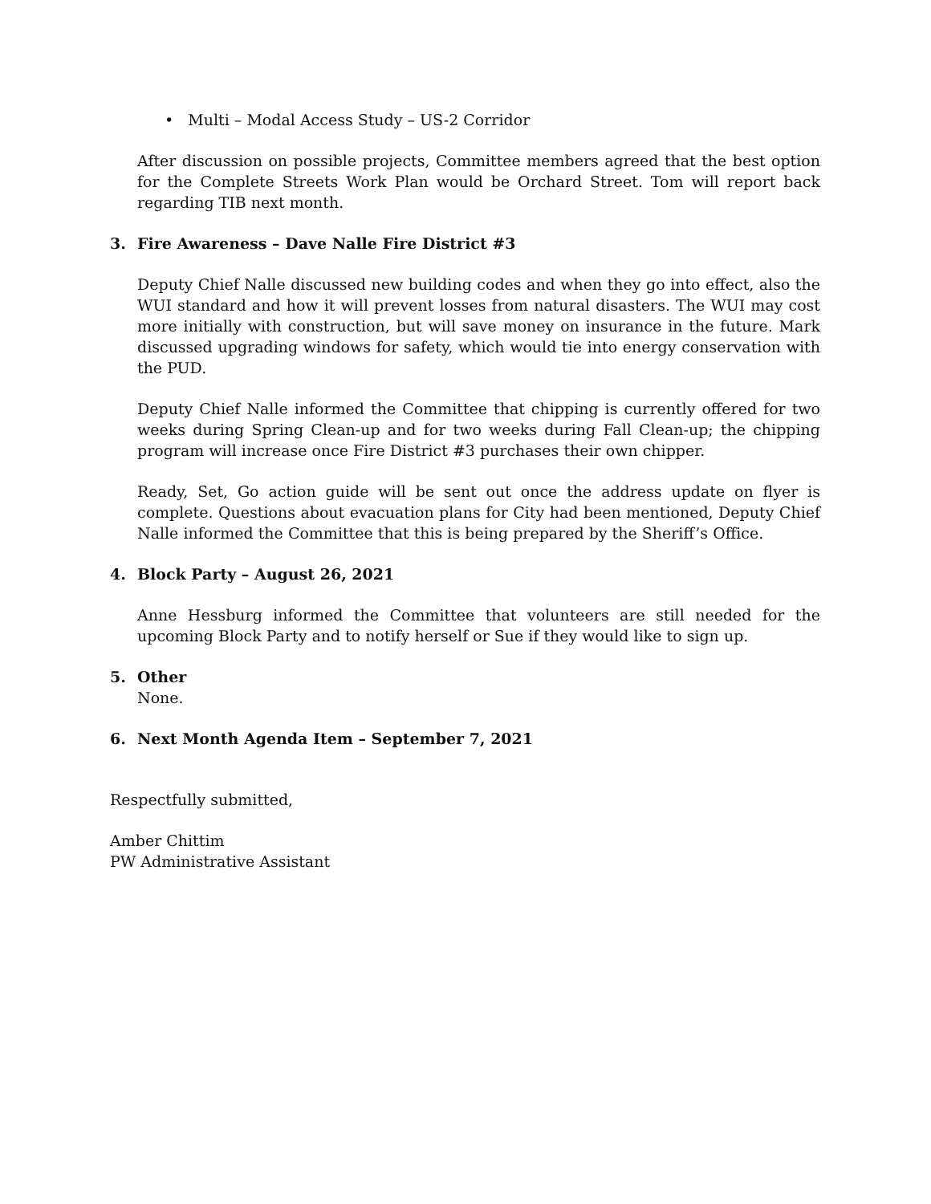• Multi – Modal Access Study – US-2 Corridor
After discussion on possible projects, Committee members agreed that the best option for the Complete Streets Work Plan would be Orchard Street. Tom will report back regarding TIB next month.
3. Fire Awareness – Dave Nalle Fire District #3
Deputy Chief Nalle discussed new building codes and when they go into effect, also the WUI standard and how it will prevent losses from natural disasters. The WUI may cost more initially with construction, but will save money on insurance in the future. Mark discussed upgrading windows for safety, which would tie into energy conservation with the PUD.
Deputy Chief Nalle informed the Committee that chipping is currently offered for two weeks during Spring Clean-up and for two weeks during Fall Clean-up; the chipping program will increase once Fire District #3 purchases their own chipper.
Ready, Set, Go action guide will be sent out once the address update on flyer is complete. Questions about evacuation plans for City had been mentioned, Deputy Chief Nalle informed the Committee that this is being prepared by the Sheriff’s Office.
4. Block Party – August 26, 2021
Anne Hessburg informed the Committee that volunteers are still needed for the upcoming Block Party and to notify herself or Sue if they would like to sign up.
5. Other
None.
6. Next Month Agenda Item – September 7, 2021
Respectfully submitted,
Amber Chittim
PW Administrative Assistant